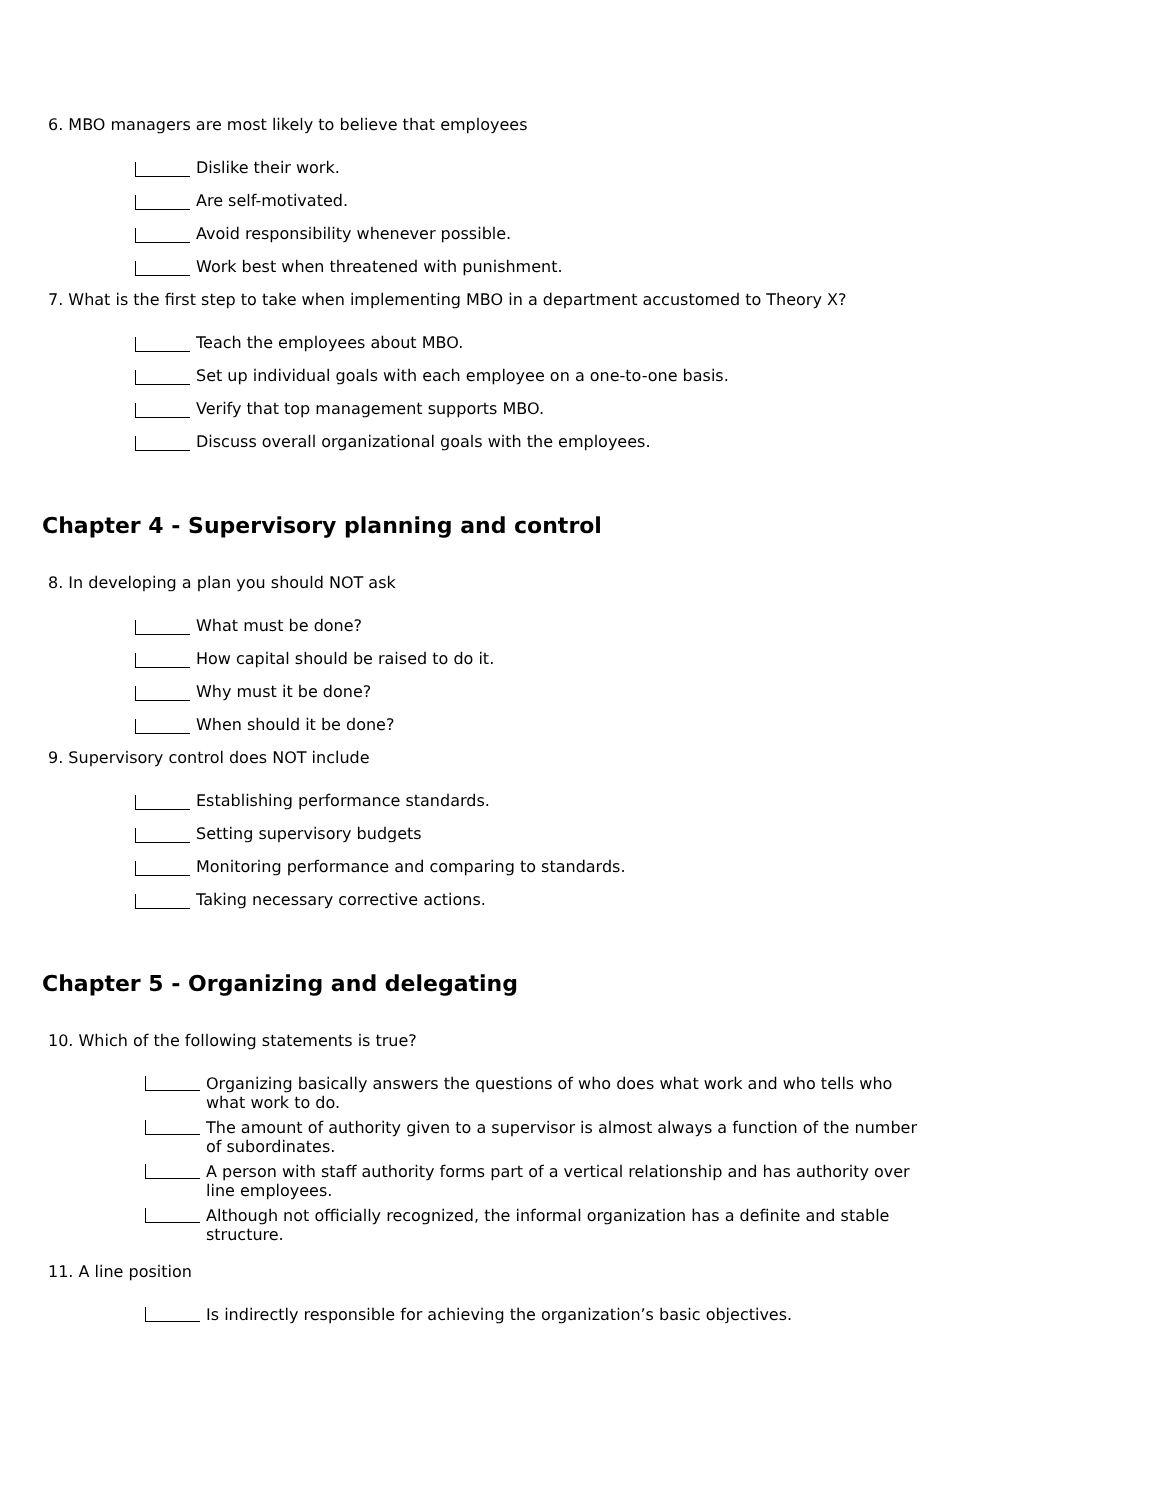6. MBO managers are most likely to believe that employees
Dislike their work.
Are self-motivated.
Avoid responsibility whenever possible.
Work best when threatened with punishment.
7. What is the first step to take when implementing MBO in a department accustomed to Theory X?
Teach the employees about MBO.
Set up individual goals with each employee on a one-to-one basis.
Verify that top management supports MBO.
Discuss overall organizational goals with the employees.
Chapter 4 - Supervisory planning and control
8. In developing a plan you should NOT ask
What must be done?
How capital should be raised to do it.
Why must it be done?
When should it be done?
9. Supervisory control does NOT include
Establishing performance standards.
Setting supervisory budgets
Monitoring performance and comparing to standards.
Taking necessary corrective actions.
Chapter 5 - Organizing and delegating
10. Which of the following statements is true?
Organizing basically answers the questions of who does what work and who tells who what work to do.
The amount of authority given to a supervisor is almost always a function of the number of subordinates.
A person with staff authority forms part of a vertical relationship and has authority over line employees.
Although not officially recognized, the informal organization has a definite and stable structure.
11. A line position
Is indirectly responsible for achieving the organization’s basic objectives.